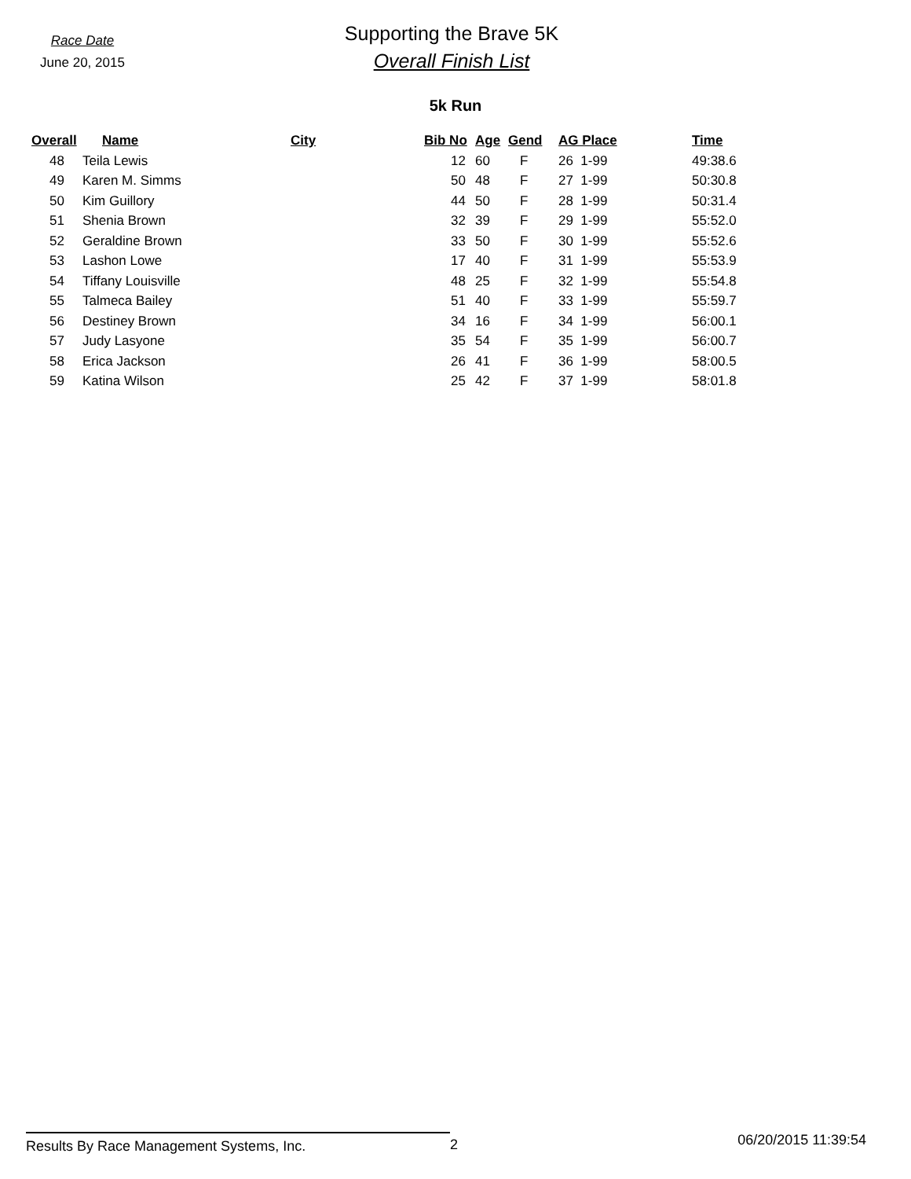Race Date
June 20, 2015
Supporting the Brave 5K
Overall Finish List
5k Run
| Overall | Name | City | Bib No | Age | Gend | AG Place | Time |
| --- | --- | --- | --- | --- | --- | --- | --- |
| 48 | Teila Lewis | | 12 | 60 | F | 26 1-99 | 49:38.6 |
| 49 | Karen M. Simms | | 50 | 48 | F | 27 1-99 | 50:30.8 |
| 50 | Kim Guillory | | 44 | 50 | F | 28 1-99 | 50:31.4 |
| 51 | Shenia Brown | | 32 | 39 | F | 29 1-99 | 55:52.0 |
| 52 | Geraldine Brown | | 33 | 50 | F | 30 1-99 | 55:52.6 |
| 53 | Lashon Lowe | | 17 | 40 | F | 31 1-99 | 55:53.9 |
| 54 | Tiffany Louisville | | 48 | 25 | F | 32 1-99 | 55:54.8 |
| 55 | Talmeca Bailey | | 51 | 40 | F | 33 1-99 | 55:59.7 |
| 56 | Destiney Brown | | 34 | 16 | F | 34 1-99 | 56:00.1 |
| 57 | Judy Lasyone | | 35 | 54 | F | 35 1-99 | 56:00.7 |
| 58 | Erica Jackson | | 26 | 41 | F | 36 1-99 | 58:00.5 |
| 59 | Katina Wilson | | 25 | 42 | F | 37 1-99 | 58:01.8 |
Results By Race Management Systems, Inc. 2
06/20/2015 11:39:54